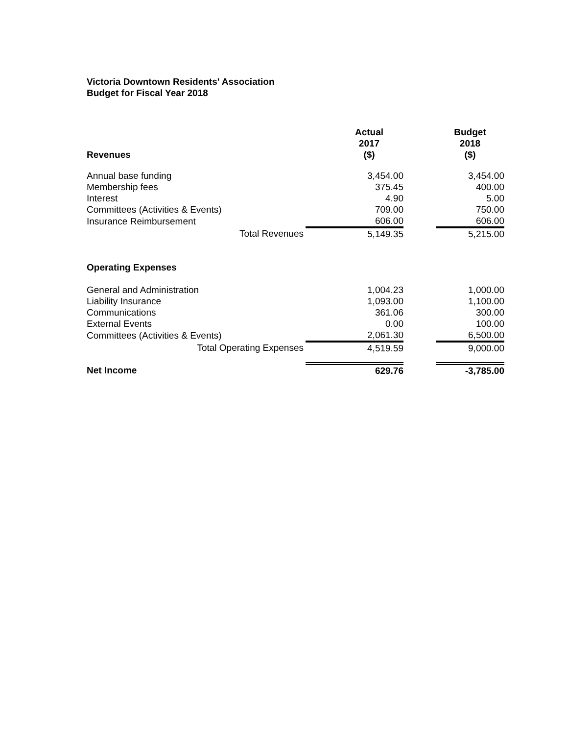Victoria Downtown Residents' Association
Budget for Fiscal Year 2018
| Revenues | Actual 2017 ($) | | Budget 2018 ($) |
| --- | --- | --- | --- |
| Annual base funding | 3,454.00 | | 3,454.00 |
| Membership fees | 375.45 | | 400.00 |
| Interest | 4.90 | | 5.00 |
| Committees (Activities & Events) | 709.00 | | 750.00 |
| Insurance Reimbursement | 606.00 | | 606.00 |
| Total Revenues | 5,149.35 | | 5,215.00 |
| Operating Expenses | | | |
| General and Administration | 1,004.23 | | 1,000.00 |
| Liability Insurance | 1,093.00 | | 1,100.00 |
| Communications | 361.06 | | 300.00 |
| External Events | 0.00 | | 100.00 |
| Committees (Activities & Events) | 2,061.30 | | 6,500.00 |
| Total Operating Expenses | 4,519.59 | | 9,000.00 |
| Net Income | 629.76 | | -3,785.00 |